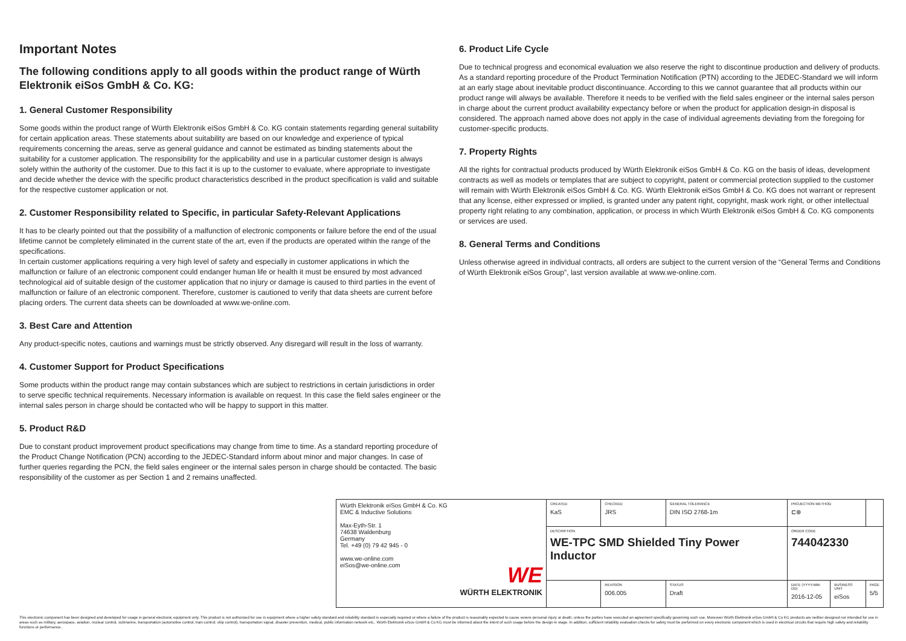Important Notes
The following conditions apply to all goods within the product range of Würth Elektronik eiSos GmbH & Co. KG:
1. General Customer Responsibility
Some goods within the product range of Würth Elektronik eiSos GmbH & Co. KG contain statements regarding general suitability for certain application areas. These statements about suitability are based on our knowledge and experience of typical requirements concerning the areas, serve as general guidance and cannot be estimated as binding statements about the suitability for a customer application. The responsibility for the applicability and use in a particular customer design is always solely within the authority of the customer. Due to this fact it is up to the customer to evaluate, where appropriate to investigate and decide whether the device with the specific product characteristics described in the product specification is valid and suitable for the respective customer application or not.
2. Customer Responsibility related to Specific, in particular Safety-Relevant Applications
It has to be clearly pointed out that the possibility of a malfunction of electronic components or failure before the end of the usual lifetime cannot be completely eliminated in the current state of the art, even if the products are operated within the range of the specifications.
In certain customer applications requiring a very high level of safety and especially in customer applications in which the malfunction or failure of an electronic component could endanger human life or health it must be ensured by most advanced technological aid of suitable design of the customer application that no injury or damage is caused to third parties in the event of malfunction or failure of an electronic component. Therefore, customer is cautioned to verify that data sheets are current before placing orders. The current data sheets can be downloaded at www.we-online.com.
3. Best Care and Attention
Any product-specific notes, cautions and warnings must be strictly observed. Any disregard will result in the loss of warranty.
4. Customer Support for Product Specifications
Some products within the product range may contain substances which are subject to restrictions in certain jurisdictions in order to serve specific technical requirements. Necessary information is available on request. In this case the field sales engineer or the internal sales person in charge should be contacted who will be happy to support in this matter.
5. Product R&D
Due to constant product improvement product specifications may change from time to time. As a standard reporting procedure of the Product Change Notification (PCN) according to the JEDEC-Standard inform about minor and major changes. In case of further queries regarding the PCN, the field sales engineer or the internal sales person in charge should be contacted. The basic responsibility of the customer as per Section 1 and 2 remains unaffected.
6. Product Life Cycle
Due to technical progress and economical evaluation we also reserve the right to discontinue production and delivery of products. As a standard reporting procedure of the Product Termination Notification (PTN) according to the JEDEC-Standard we will inform at an early stage about inevitable product discontinuance. According to this we cannot guarantee that all products within our product range will always be available. Therefore it needs to be verified with the field sales engineer or the internal sales person in charge about the current product availability expectancy before or when the product for application design-in disposal is considered. The approach named above does not apply in the case of individual agreements deviating from the foregoing for customer-specific products.
7. Property Rights
All the rights for contractual products produced by Würth Elektronik eiSos GmbH & Co. KG on the basis of ideas, development contracts as well as models or templates that are subject to copyright, patent or commercial protection supplied to the customer will remain with Würth Elektronik eiSos GmbH & Co. KG. Würth Elektronik eiSos GmbH & Co. KG does not warrant or represent that any license, either expressed or implied, is granted under any patent right, copyright, mask work right, or other intellectual property right relating to any combination, application, or process in which Würth Elektronik eiSos GmbH & Co. KG components or services are used.
8. General Terms and Conditions
Unless otherwise agreed in individual contracts, all orders are subject to the current version of the “General Terms and Conditions of Würth Elektronik eiSos Group”, last version available at www.we-online.com.
| Würth Elektronik eiSos GmbH & Co. KG EMC & Inductive Solutions Max-Eyth-Str. 1 74638 Waldenburg Germany Tel. +49 (0) 79 42 945 - 0 www.we-online.com eiSos@we-online.com WE WÜRTH ELEKTRONIK | CREATED KaS | CHECKED JRS | GENERAL TOLERANCE DIN ISO 2768-1m | PROJECTION METHOD ⊏⊕ | | |
| | DESCRIPTION WE-TPC SMD Shielded Tiny Power Inductor | | | ORDER CODE 744042330 | | |
| | | REVISION 006.005 | STATUS Draft | DATE (YYYY-MM-DD) 2016-12-05 | BUSINESS UNIT eiSos | PAGE 5/5 |
This electronic component has been designed and developed for usage in general electronic equipment only. This product is not authorized for use in equipment where a higher safety standard and reliability standard is especially required or where a failure of the product is reasonably expected to cause severe personal injury or death, unless the parties have executed an agreement specifically governing such use. Moreover Würth Elektronik eiSos GmbH & Co KG products are neither designed nor intended for use in areas such as military, aerospace, aviation, nuclear control, submarine, transportation (automotive control, train control, ship control), transportation signal, disaster prevention, medical, public information network etc.. Würth Elektronik eiSos GmbH & Co KG must be informed about the intent of such usage before the design-in stage. In addition, sufficient reliability evaluation checks for safety must be performed on every electronic component which is used in electrical circuits that require high safety and reliability functions or performance.